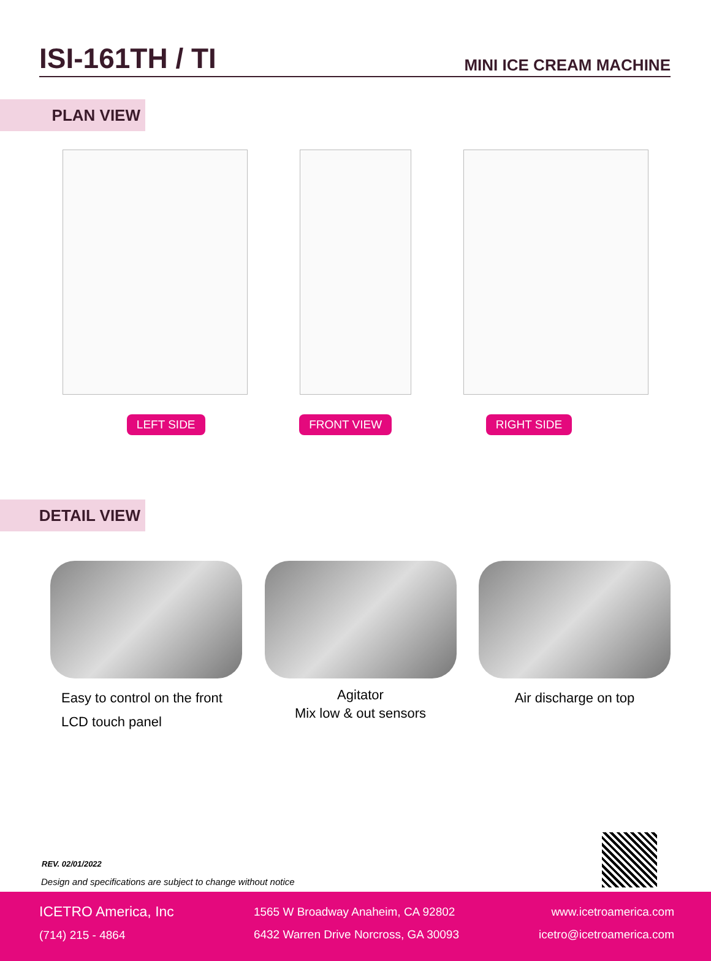ISI-161TH / TI
MINI ICE CREAM MACHINE
PLAN VIEW
LEFT SIDE FRONT VIEW RIGHT SIDE
DETAIL VIEW
Easy to control on the front
LCD touch panel
Agitator
Mix low & out sensors
Air discharge on top
REV. 02/01/2022
Design and specifications are subject to change without notice
ICETRO America, Inc
(714) 215 - 4864
1565 W Broadway Anaheim, CA 92802
6432 Warren Drive Norcross, GA 30093
www.icetroamerica.com
icetro@icetroamerica.com